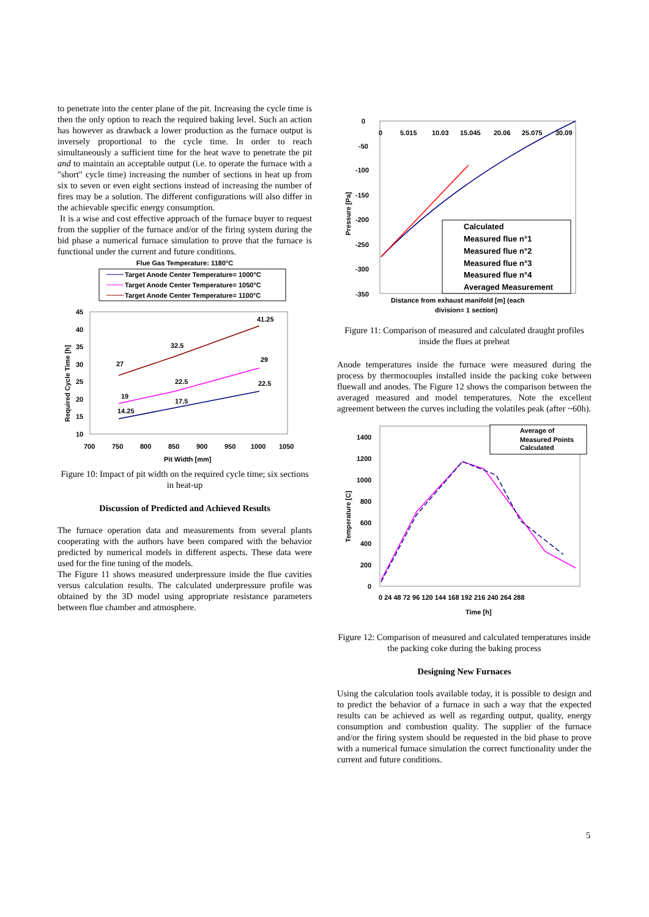to penetrate into the center plane of the pit. Increasing the cycle time is then the only option to reach the required baking level. Such an action has however as drawback a lower production as the furnace output is inversely proportional to the cycle time. In order to reach simultaneously a sufficient time for the heat wave to penetrate the pit and to maintain an acceptable output (i.e. to operate the furnace with a "short" cycle time) increasing the number of sections in heat up from six to seven or even eight sections instead of increasing the number of fires may be a solution. The different configurations will also differ in the achievable specific energy consumption.
It is a wise and cost effective approach of the furnace buyer to request from the supplier of the furnace and/or of the firing system during the bid phase a numerical furnace simulation to prove that the furnace is functional under the current and future conditions.
Flue Gas Temperature: 1180°C
Target Anode Center Temperature= 1000°C
Target Anode Center Temperature= 1050°C
Target Anode Center Temperature= 1100°C
14.25
17.5
22.5
19
22.5
29
27
32.5
41.25
45
40
35
30
25
20
15
10
700
750
800
850
900
950
1000
1050
Pit Width [mm]
Required Cycle Time [h]
Figure 10: Impact of pit width on the required cycle time; six sections in heat-up
Discussion of Predicted and Achieved Results
The furnace operation data and measurements from several plants cooperating with the authors have been compared with the behavior predicted by numerical models in different aspects. These data were used for the fine tuning of the models.
The Figure 11 shows measured underpressure inside the flue cavities versus calculation results. The calculated underpressure profile was obtained by the 3D model using appropriate resistance parameters between flue chamber and atmosphere.
0
-50
-100
-150
-200
-250
-300
-350
0
5.015
10.03
15.045
20.06
25.075
30.09
Calculated
Measured flue n°1
Measured flue n°2
Measured flue n°3
Measured flue n°4
Averaged Measurement
Distance from exhaust manifold [m] (each
division= 1 section)
Pressure [Pa]
Figure 11: Comparison of measured and calculated draught profiles inside the flues at preheat
Anode temperatures inside the furnace were measured during the process by thermocouples installed inside the packing coke between fluewall and anodes. The Figure 12 shows the comparison between the averaged measured and model temperatures. Note the excellent agreement between the curves including the volatiles peak (after ~60h).
Average of
Measured Points
Calculated
1400
1200
1000
800
600
400
200
0
0 24 48 72 96 120 144 168 192 216 240 264 288
Time [h]
Temperature [C]
Figure 12: Comparison of measured and calculated temperatures inside the packing coke during the baking process
Designing New Furnaces
Using the calculation tools available today, it is possible to design and to predict the behavior of a furnace in such a way that the expected results can be achieved as well as regarding output, quality, energy consumption and combustion quality. The supplier of the furnace and/or the firing system should be requested in the bid phase to prove with a numerical furnace simulation the correct functionality under the current and future conditions.
5